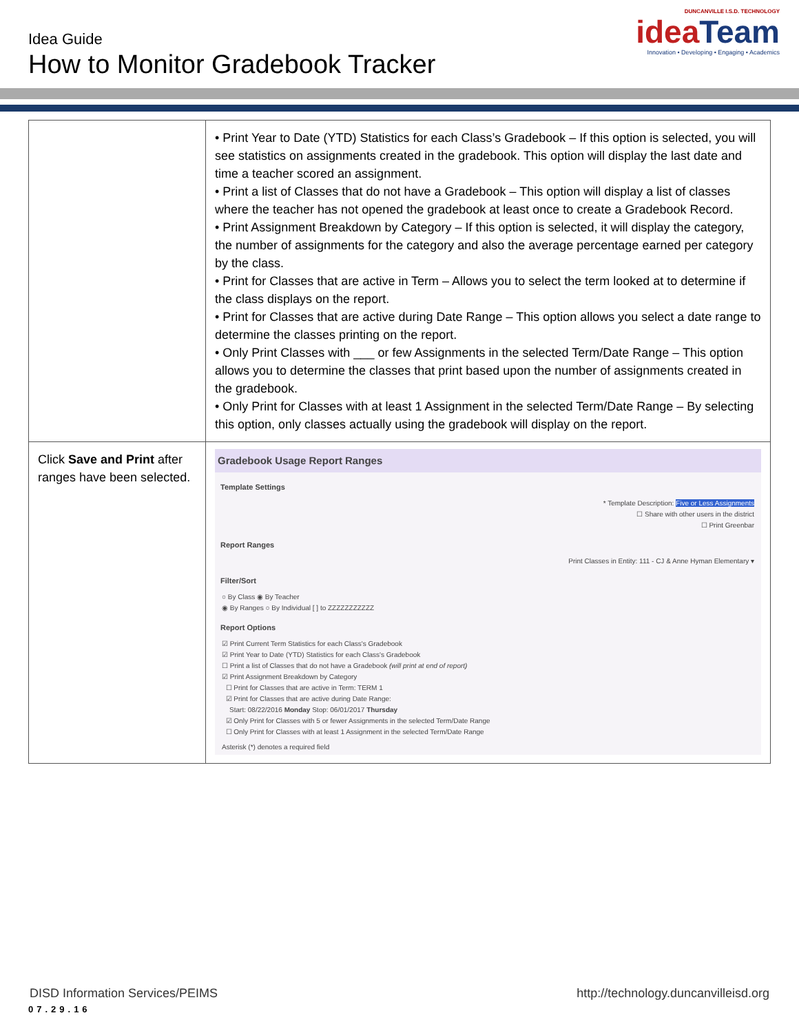Idea Guide
How to Monitor Gradebook Tracker
DUNCANVILLE I.S.D. TECHNOLOGY
ideaTeam
Innovation • Developing • Engaging • Academics
| | • Print Year to Date (YTD) Statistics for each Class’s Gradebook – If this option is selected, you will see statistics on assignments created in the gradebook. This option will display the last date and time a teacher scored an assignment. • Print a list of Classes that do not have a Gradebook – This option will display a list of classes where the teacher has not opened the gradebook at least once to create a Gradebook Record. • Print Assignment Breakdown by Category – If this option is selected, it will display the category, the number of assignments for the category and also the average percentage earned per category by the class. • Print for Classes that are active in Term – Allows you to select the term looked at to determine if the class displays on the report. • Print for Classes that are active during Date Range – This option allows you select a date range to determine the classes printing on the report. • Only Print Classes with ___ or few Assignments in the selected Term/Date Range – This option allows you to determine the classes that print based upon the number of assignments created in the gradebook. • Only Print for Classes with at least 1 Assignment in the selected Term/Date Range – By selecting this option, only classes actually using the gradebook will display on the report. |
| Click Save and Print after ranges have been selected. | Gradebook Usage Report Ranges Template Settings * Template Description: Five or Less Assignments ☐ Share with other users in the district ☐ Print Greenbar Report Ranges Print Classes in Entity: 111 - CJ & Anne Hyman Elementary ▾ Filter/Sort ○ By Class ◉ By Teacher ◉ By Ranges ○ By Individual [ ] to ZZZZZZZZZZZ Report Options ☑ Print Current Term Statistics for each Class's Gradebook ☑ Print Year to Date (YTD) Statistics for each Class's Gradebook ☐ Print a list of Classes that do not have a Gradebook (will print at end of report) ☑ Print Assignment Breakdown by Category ☐ Print for Classes that are active in Term: TERM 1 ☑ Print for Classes that are active during Date Range: Start: 08/22/2016 Monday Stop: 06/01/2017 Thursday ☑ Only Print for Classes with 5 or fewer Assignments in the selected Term/Date Range ☐ Only Print for Classes with at least 1 Assignment in the selected Term/Date Range Asterisk (*) denotes a required field |
DISD Information Services/PEIMS http://technology.duncanvilleisd.org
07.29.16